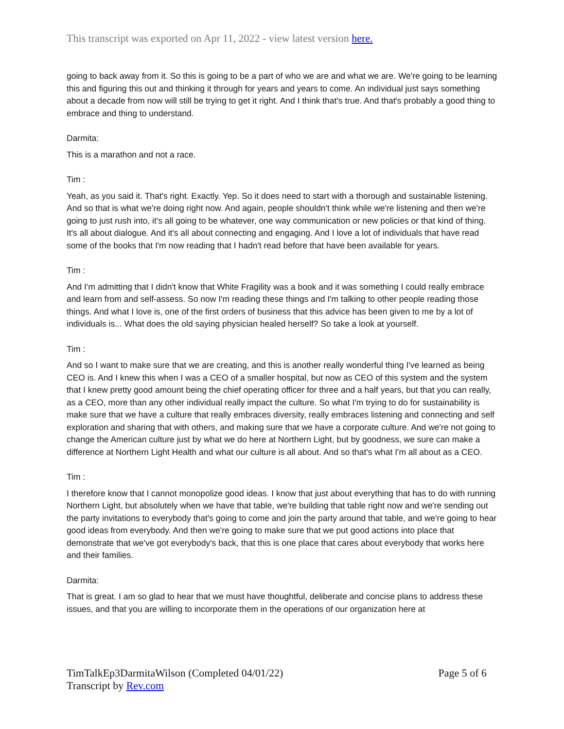This transcript was exported on Apr 11, 2022 - view latest version here.
going to back away from it. So this is going to be a part of who we are and what we are. We're going to be learning this and figuring this out and thinking it through for years and years to come. An individual just says something about a decade from now will still be trying to get it right. And I think that's true. And that's probably a good thing to embrace and thing to understand.
Darmita:
This is a marathon and not a race.
Tim :
Yeah, as you said it. That's right. Exactly. Yep. So it does need to start with a thorough and sustainable listening. And so that is what we're doing right now. And again, people shouldn't think while we're listening and then we're going to just rush into, it's all going to be whatever, one way communication or new policies or that kind of thing. It's all about dialogue. And it's all about connecting and engaging. And I love a lot of individuals that have read some of the books that I'm now reading that I hadn't read before that have been available for years.
Tim :
And I'm admitting that I didn't know that White Fragility was a book and it was something I could really embrace and learn from and self-assess. So now I'm reading these things and I'm talking to other people reading those things. And what I love is, one of the first orders of business that this advice has been given to me by a lot of individuals is... What does the old saying physician healed herself? So take a look at yourself.
Tim :
And so I want to make sure that we are creating, and this is another really wonderful thing I've learned as being CEO is. And I knew this when I was a CEO of a smaller hospital, but now as CEO of this system and the system that I knew pretty good amount being the chief operating officer for three and a half years, but that you can really, as a CEO, more than any other individual really impact the culture. So what I'm trying to do for sustainability is make sure that we have a culture that really embraces diversity, really embraces listening and connecting and self exploration and sharing that with others, and making sure that we have a corporate culture. And we're not going to change the American culture just by what we do here at Northern Light, but by goodness, we sure can make a difference at Northern Light Health and what our culture is all about. And so that's what I'm all about as a CEO.
Tim :
I therefore know that I cannot monopolize good ideas. I know that just about everything that has to do with running Northern Light, but absolutely when we have that table, we're building that table right now and we're sending out the party invitations to everybody that's going to come and join the party around that table, and we're going to hear good ideas from everybody. And then we're going to make sure that we put good actions into place that demonstrate that we've got everybody's back, that this is one place that cares about everybody that works here and their families.
Darmita:
That is great. I am so glad to hear that we must have thoughtful, deliberate and concise plans to address these issues, and that you are willing to incorporate them in the operations of our organization here at
TimTalkEp3DarmitaWilson (Completed 04/01/22)
Transcript by Rev.com
Page 5 of 6